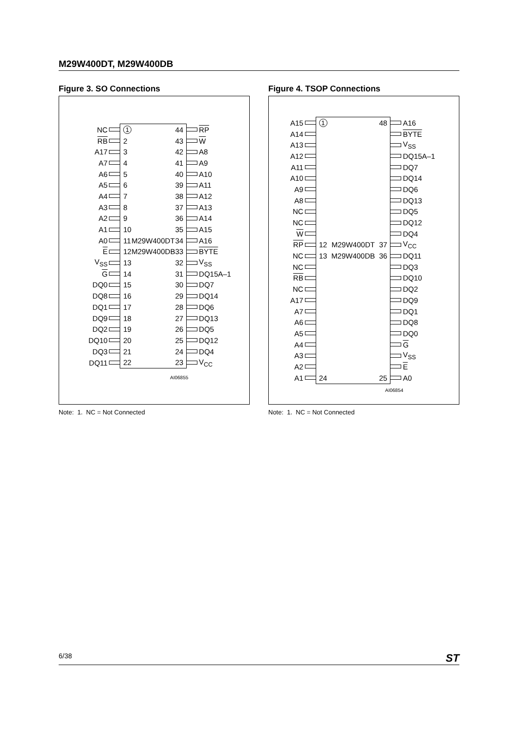M29W400DT, M29W400DB
Figure 3. SO Connections
| NC | | 1 | | 44 | | RP |
| RB | | 2 | | 43 | | W |
| A17 | | 3 | | 42 | | A8 |
| A7 | | 4 | | 41 | | A9 |
| A6 | | 5 | | 40 | | A10 |
| A5 | | 6 | | 39 | | A11 |
| A4 | | 7 | | 38 | | A12 |
| A3 | | 8 | | 37 | | A13 |
| A2 | | 9 | | 36 | | A14 |
| A1 | | 10 | | 35 | | A15 |
| A0 | | 11 | M29W400DT | 34 | | A16 |
| E | | 12 | M29W400DB | 33 | | BYTE |
| V<sub>SS</sub> | | 13 | | 32 | | V<sub>SS</sub> |
| G | | 14 | | 31 | | DQ15A–1 |
| DQ0 | | 15 | | 30 | | DQ7 |
| DQ8 | | 16 | | 29 | | DQ14 |
| DQ1 | | 17 | | 28 | | DQ6 |
| DQ9 | | 18 | | 27 | | DQ13 |
| DQ2 | | 19 | | 26 | | DQ5 |
| DQ10 | | 20 | | 25 | | DQ12 |
| DQ3 | | 21 | | 24 | | DQ4 |
| DQ11 | | 22 | | 23 | | V<sub>CC</sub> |
AI06855
Note: 1. NC = Not Connected
Figure 4. TSOP Connections
| A15 | | 1 | | 48 | | A16 |
| A14 | | | | | | BYTE |
| A13 | | | | | | V<sub>SS</sub> |
| A12 | | | | | | DQ15A–1 |
| A11 | | | | | | DQ7 |
| A10 | | | | | | DQ14 |
| A9 | | | | | | DQ6 |
| A8 | | | | | | DQ13 |
| NC | | | | | | DQ5 |
| NC | | | | | | DQ12 |
| W | | | | | | DQ4 |
| RP | | 12 | M29W400DT | 37 | | V<sub>CC</sub> |
| NC | | 13 | M29W400DB | 36 | | DQ11 |
| NC | | | | | | DQ3 |
| RB | | | | | | DQ10 |
| NC | | | | | | DQ2 |
| A17 | | | | | | DQ9 |
| A7 | | | | | | DQ1 |
| A6 | | | | | | DQ8 |
| A5 | | | | | | DQ0 |
| A4 | | | | | | G |
| A3 | | | | | | V<sub>SS</sub> |
| A2 | | | | | | E |
| A1 | | 24 | | 25 | | A0 |
AI06854
Note: 1. NC = Not Connected
6/38 ST